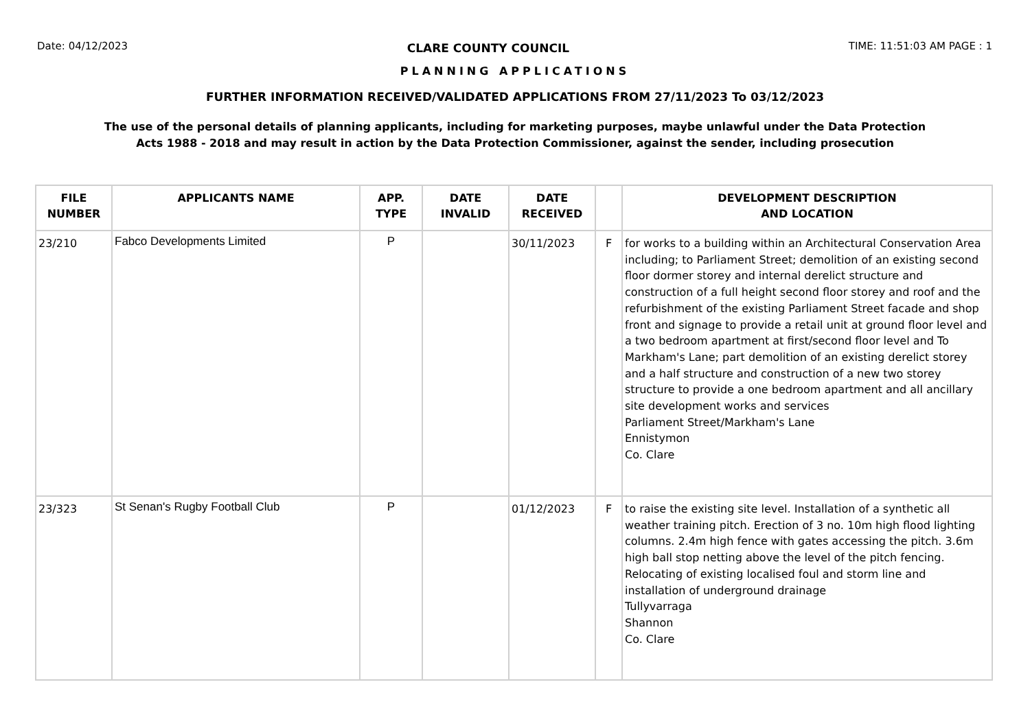Date: 04/12/2023 CLARE COUNTY COUNCIL TIME: 11:51:03 AM PAGE : 1
PLANNING APPLICATIONS
FURTHER INFORMATION RECEIVED/VALIDATED APPLICATIONS FROM 27/11/2023 To 03/12/2023
The use of the personal details of planning applicants, including for marketing purposes, maybe unlawful under the Data Protection
Acts 1988 - 2018 and may result in action by the Data Protection Commissioner, against the sender, including prosecution
| FILE NUMBER | APPLICANTS NAME | APP. TYPE | DATE INVALID | DATE RECEIVED | | DEVELOPMENT DESCRIPTION AND LOCATION |
| --- | --- | --- | --- | --- | --- | --- |
| 23/210 | Fabco Developments Limited | P | | 30/11/2023 | F | for works to a building within an Architectural Conservation Area including; to Parliament Street; demolition of an existing second floor dormer storey and internal derelict structure and construction of a full height second floor storey and roof and the refurbishment of the existing Parliament Street facade and shop front and signage to provide a retail unit at ground floor level and a two bedroom apartment at first/second floor level and To Markham's Lane; part demolition of an existing derelict storey and a half structure and construction of a new two storey structure to provide a one bedroom apartment and all ancillary site development works and services Parliament Street/Markham's Lane Ennistymon Co. Clare |
| 23/323 | St Senan's Rugby Football Club | P | | 01/12/2023 | F | to raise the existing site level. Installation of a synthetic all weather training pitch. Erection of 3 no. 10m high flood lighting columns. 2.4m high fence with gates accessing the pitch. 3.6m high ball stop netting above the level of the pitch fencing. Relocating of existing localised foul and storm line and installation of underground drainage Tullyvarraga Shannon Co. Clare |